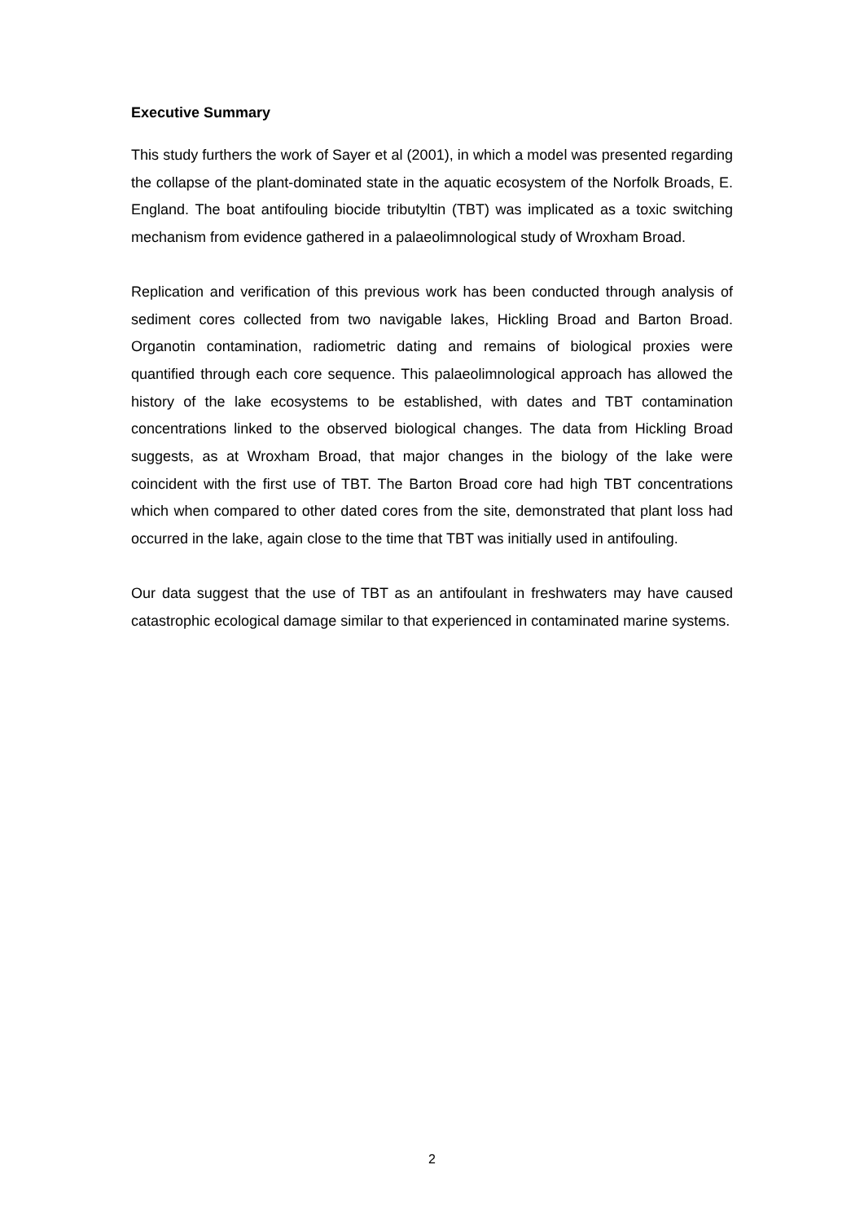Executive Summary
This study furthers the work of Sayer et al (2001), in which a model was presented regarding the collapse of the plant-dominated state in the aquatic ecosystem of the Norfolk Broads, E. England. The boat antifouling biocide tributyltin (TBT) was implicated as a toxic switching mechanism from evidence gathered in a palaeolimnological study of Wroxham Broad.
Replication and verification of this previous work has been conducted through analysis of sediment cores collected from two navigable lakes, Hickling Broad and Barton Broad. Organotin contamination, radiometric dating and remains of biological proxies were quantified through each core sequence. This palaeolimnological approach has allowed the history of the lake ecosystems to be established, with dates and TBT contamination concentrations linked to the observed biological changes. The data from Hickling Broad suggests, as at Wroxham Broad, that major changes in the biology of the lake were coincident with the first use of TBT. The Barton Broad core had high TBT concentrations which when compared to other dated cores from the site, demonstrated that plant loss had occurred in the lake, again close to the time that TBT was initially used in antifouling.
Our data suggest that the use of TBT as an antifoulant in freshwaters may have caused catastrophic ecological damage similar to that experienced in contaminated marine systems.
2